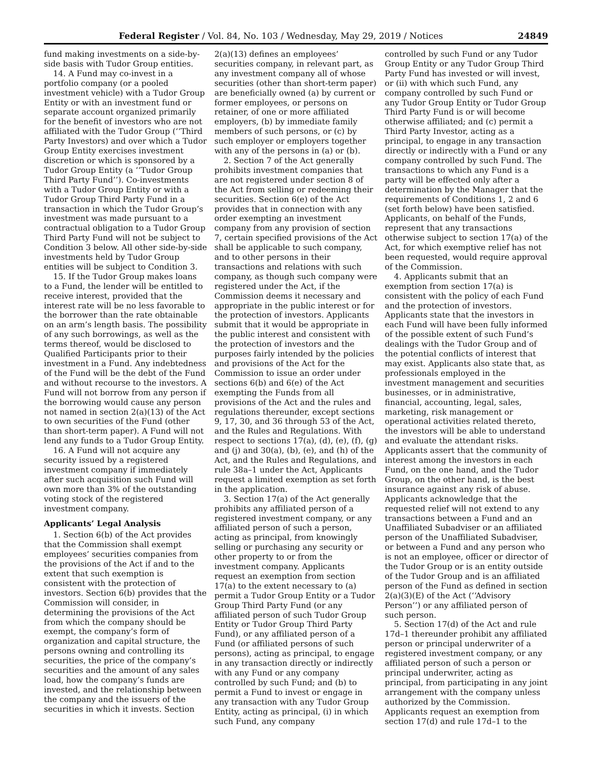Federal Register / Vol. 84, No. 103 / Wednesday, May 29, 2019 / Notices 24849
fund making investments on a side-by-side basis with Tudor Group entities.
14. A Fund may co-invest in a portfolio company (or a pooled investment vehicle) with a Tudor Group Entity or with an investment fund or separate account organized primarily for the benefit of investors who are not affiliated with the Tudor Group (‘‘Third Party Investors) and over which a Tudor Group Entity exercises investment discretion or which is sponsored by a Tudor Group Entity (a ‘‘Tudor Group Third Party Fund’’). Co-investments with a Tudor Group Entity or with a Tudor Group Third Party Fund in a transaction in which the Tudor Group’s investment was made pursuant to a contractual obligation to a Tudor Group Third Party Fund will not be subject to Condition 3 below. All other side-by-side investments held by Tudor Group entities will be subject to Condition 3.
15. If the Tudor Group makes loans to a Fund, the lender will be entitled to receive interest, provided that the interest rate will be no less favorable to the borrower than the rate obtainable on an arm’s length basis. The possibility of any such borrowings, as well as the terms thereof, would be disclosed to Qualified Participants prior to their investment in a Fund. Any indebtedness of the Fund will be the debt of the Fund and without recourse to the investors. A Fund will not borrow from any person if the borrowing would cause any person not named in section 2(a)(13) of the Act to own securities of the Fund (other than short-term paper). A Fund will not lend any funds to a Tudor Group Entity.
16. A Fund will not acquire any security issued by a registered investment company if immediately after such acquisition such Fund will own more than 3% of the outstanding voting stock of the registered investment company.
Applicants’ Legal Analysis
1. Section 6(b) of the Act provides that the Commission shall exempt employees’ securities companies from the provisions of the Act if and to the extent that such exemption is consistent with the protection of investors. Section 6(b) provides that the Commission will consider, in determining the provisions of the Act from which the company should be exempt, the company’s form of organization and capital structure, the persons owning and controlling its securities, the price of the company’s securities and the amount of any sales load, how the company’s funds are invested, and the relationship between the company and the issuers of the securities in which it invests. Section
2(a)(13) defines an employees’ securities company, in relevant part, as any investment company all of whose securities (other than short-term paper) are beneficially owned (a) by current or former employees, or persons on retainer, of one or more affiliated employers, (b) by immediate family members of such persons, or (c) by such employer or employers together with any of the persons in (a) or (b).
2. Section 7 of the Act generally prohibits investment companies that are not registered under section 8 of the Act from selling or redeeming their securities. Section 6(e) of the Act provides that in connection with any order exempting an investment company from any provision of section 7, certain specified provisions of the Act shall be applicable to such company, and to other persons in their transactions and relations with such company, as though such company were registered under the Act, if the Commission deems it necessary and appropriate in the public interest or for the protection of investors. Applicants submit that it would be appropriate in the public interest and consistent with the protection of investors and the purposes fairly intended by the policies and provisions of the Act for the Commission to issue an order under sections 6(b) and 6(e) of the Act exempting the Funds from all provisions of the Act and the rules and regulations thereunder, except sections 9, 17, 30, and 36 through 53 of the Act, and the Rules and Regulations. With respect to sections 17(a), (d), (e), (f), (g) and (j) and 30(a), (b), (e), and (h) of the Act, and the Rules and Regulations, and rule 38a–1 under the Act, Applicants request a limited exemption as set forth in the application.
3. Section 17(a) of the Act generally prohibits any affiliated person of a registered investment company, or any affiliated person of such a person, acting as principal, from knowingly selling or purchasing any security or other property to or from the investment company. Applicants request an exemption from section 17(a) to the extent necessary to (a) permit a Tudor Group Entity or a Tudor Group Third Party Fund (or any affiliated person of such Tudor Group Entity or Tudor Group Third Party Fund), or any affiliated person of a Fund (or affiliated persons of such persons), acting as principal, to engage in any transaction directly or indirectly with any Fund or any company controlled by such Fund; and (b) to permit a Fund to invest or engage in any transaction with any Tudor Group Entity, acting as principal, (i) in which such Fund, any company
controlled by such Fund or any Tudor Group Entity or any Tudor Group Third Party Fund has invested or will invest, or (ii) with which such Fund, any company controlled by such Fund or any Tudor Group Entity or Tudor Group Third Party Fund is or will become otherwise affiliated; and (c) permit a Third Party Investor, acting as a principal, to engage in any transaction directly or indirectly with a Fund or any company controlled by such Fund. The transactions to which any Fund is a party will be effected only after a determination by the Manager that the requirements of Conditions 1, 2 and 6 (set forth below) have been satisfied. Applicants, on behalf of the Funds, represent that any transactions otherwise subject to section 17(a) of the Act, for which exemptive relief has not been requested, would require approval of the Commission.
4. Applicants submit that an exemption from section 17(a) is consistent with the policy of each Fund and the protection of investors. Applicants state that the investors in each Fund will have been fully informed of the possible extent of such Fund’s dealings with the Tudor Group and of the potential conflicts of interest that may exist. Applicants also state that, as professionals employed in the investment management and securities businesses, or in administrative, financial, accounting, legal, sales, marketing, risk management or operational activities related thereto, the investors will be able to understand and evaluate the attendant risks. Applicants assert that the community of interest among the investors in each Fund, on the one hand, and the Tudor Group, on the other hand, is the best insurance against any risk of abuse. Applicants acknowledge that the requested relief will not extend to any transactions between a Fund and an Unaffiliated Subadviser or an affiliated person of the Unaffiliated Subadviser, or between a Fund and any person who is not an employee, officer or director of the Tudor Group or is an entity outside of the Tudor Group and is an affiliated person of the Fund as defined in section 2(a)(3)(E) of the Act (‘‘Advisory Person’’) or any affiliated person of such person.
5. Section 17(d) of the Act and rule 17d–1 thereunder prohibit any affiliated person or principal underwriter of a registered investment company, or any affiliated person of such a person or principal underwriter, acting as principal, from participating in any joint arrangement with the company unless authorized by the Commission. Applicants request an exemption from section 17(d) and rule 17d–1 to the